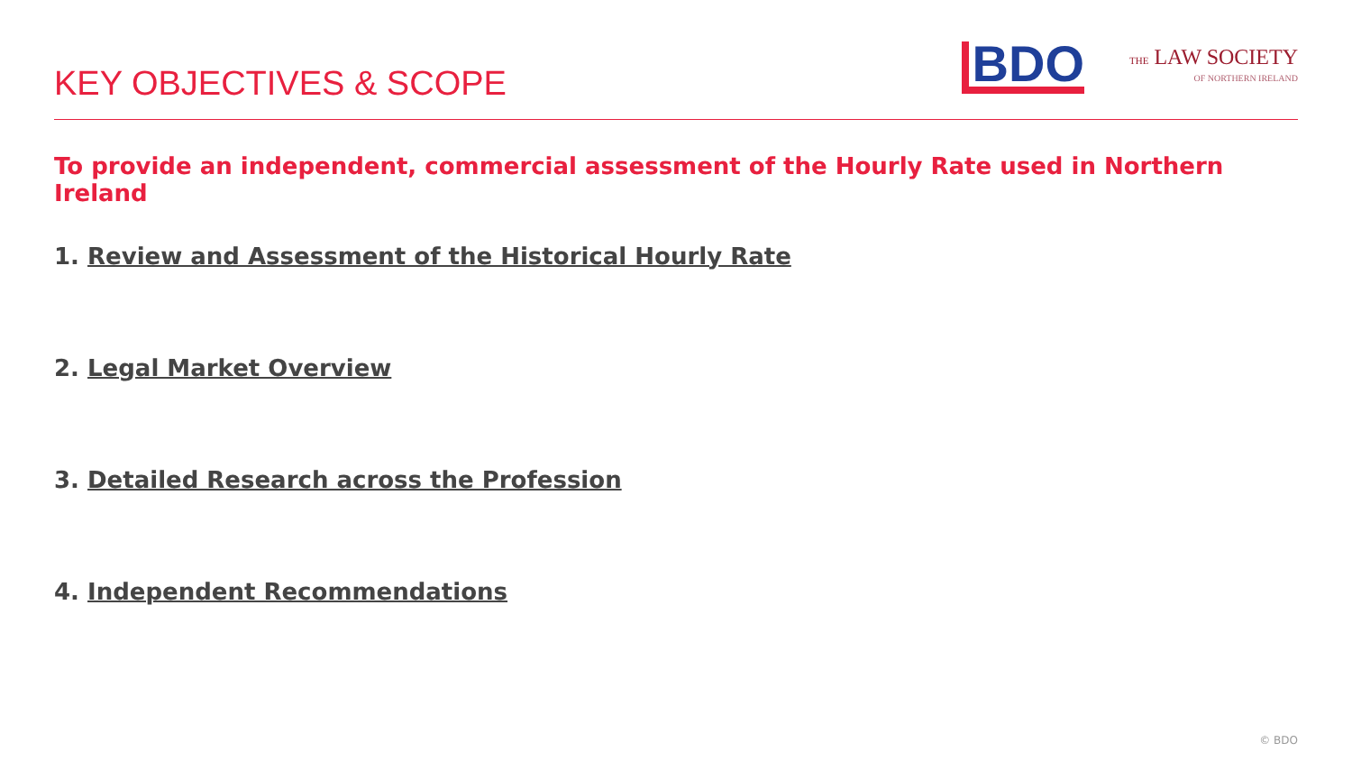KEY OBJECTIVES & SCOPE
BDO
THE LAW SOCIETY
OF NORTHERN IRELAND
To provide an independent, commercial assessment of the Hourly Rate used in Northern Ireland
1. Review and Assessment of the Historical Hourly Rate
2. Legal Market Overview
3. Detailed Research across the Profession
4. Independent Recommendations
© BDO